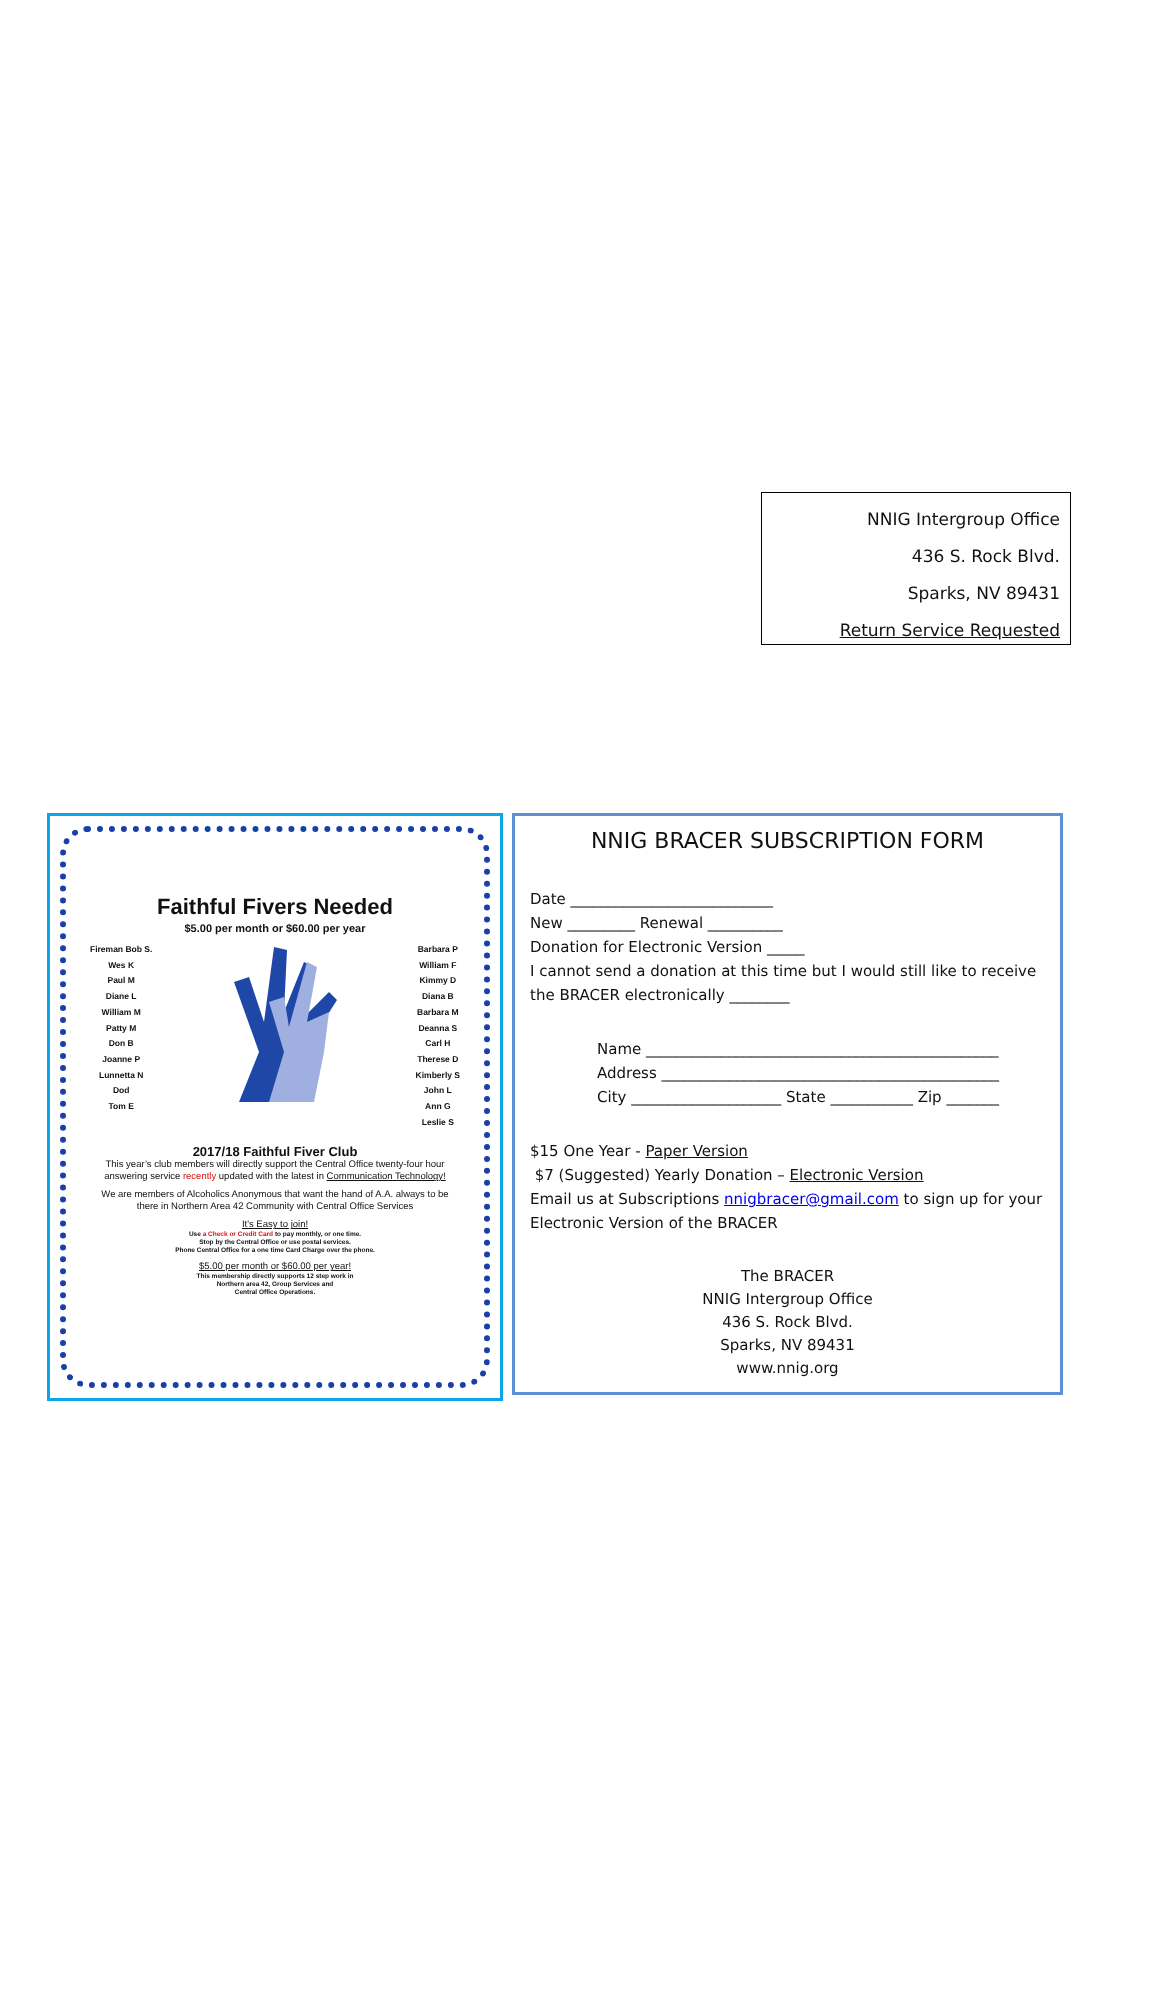NNIG Intergroup Office
436 S. Rock Blvd.
Sparks, NV 89431
Return Service Requested
Faithful Fivers Needed
$5.00 per month or $60.00 per year
Fireman Bob S.
Wes K
Paul M
Diane L
William M
Patty M
Don B
Joanne P
Lunnetta N
Dod
Tom E
Barbara P
William F
Kimmy D
Diana B
Barbara M
Deanna S
Carl H
Therese D
Kimberly S
John L
Ann G
Leslie S
2017/18 Faithful Fiver Club
This year’s club members will directly support the Central Office twenty-four hour answering service recently updated with the latest in Communication Technology!
We are members of Alcoholics Anonymous that want the hand of A.A. always to be there in Northern Area 42 Community with Central Office Services
It's Easy to join!
Use a Check or Credit Card to pay monthly, or one time.
Stop by the Central Office or use postal services.
Phone Central Office for a one time Card Charge over the phone.
$5.00 per month or $60.00 per year!
This membership directly supports 12 step work in
Northern area 42, Group Services and
Central Office Operations.
NNIG BRACER SUBSCRIPTION FORM
Date ___________________________
New _________ Renewal __________
Donation for Electronic Version _____
I cannot send a donation at this time but I would still like to receive the BRACER electronically ________
Name _______________________________________________
Address _____________________________________________
City ____________________ State ___________ Zip _______
$15 One Year - Paper Version
$7 (Suggested) Yearly Donation – Electronic Version
Email us at Subscriptions nnigbracer@gmail.com to sign up for your Electronic Version of the BRACER
The BRACER
NNIG Intergroup Office
436 S. Rock Blvd.
Sparks, NV 89431
www.nnig.org